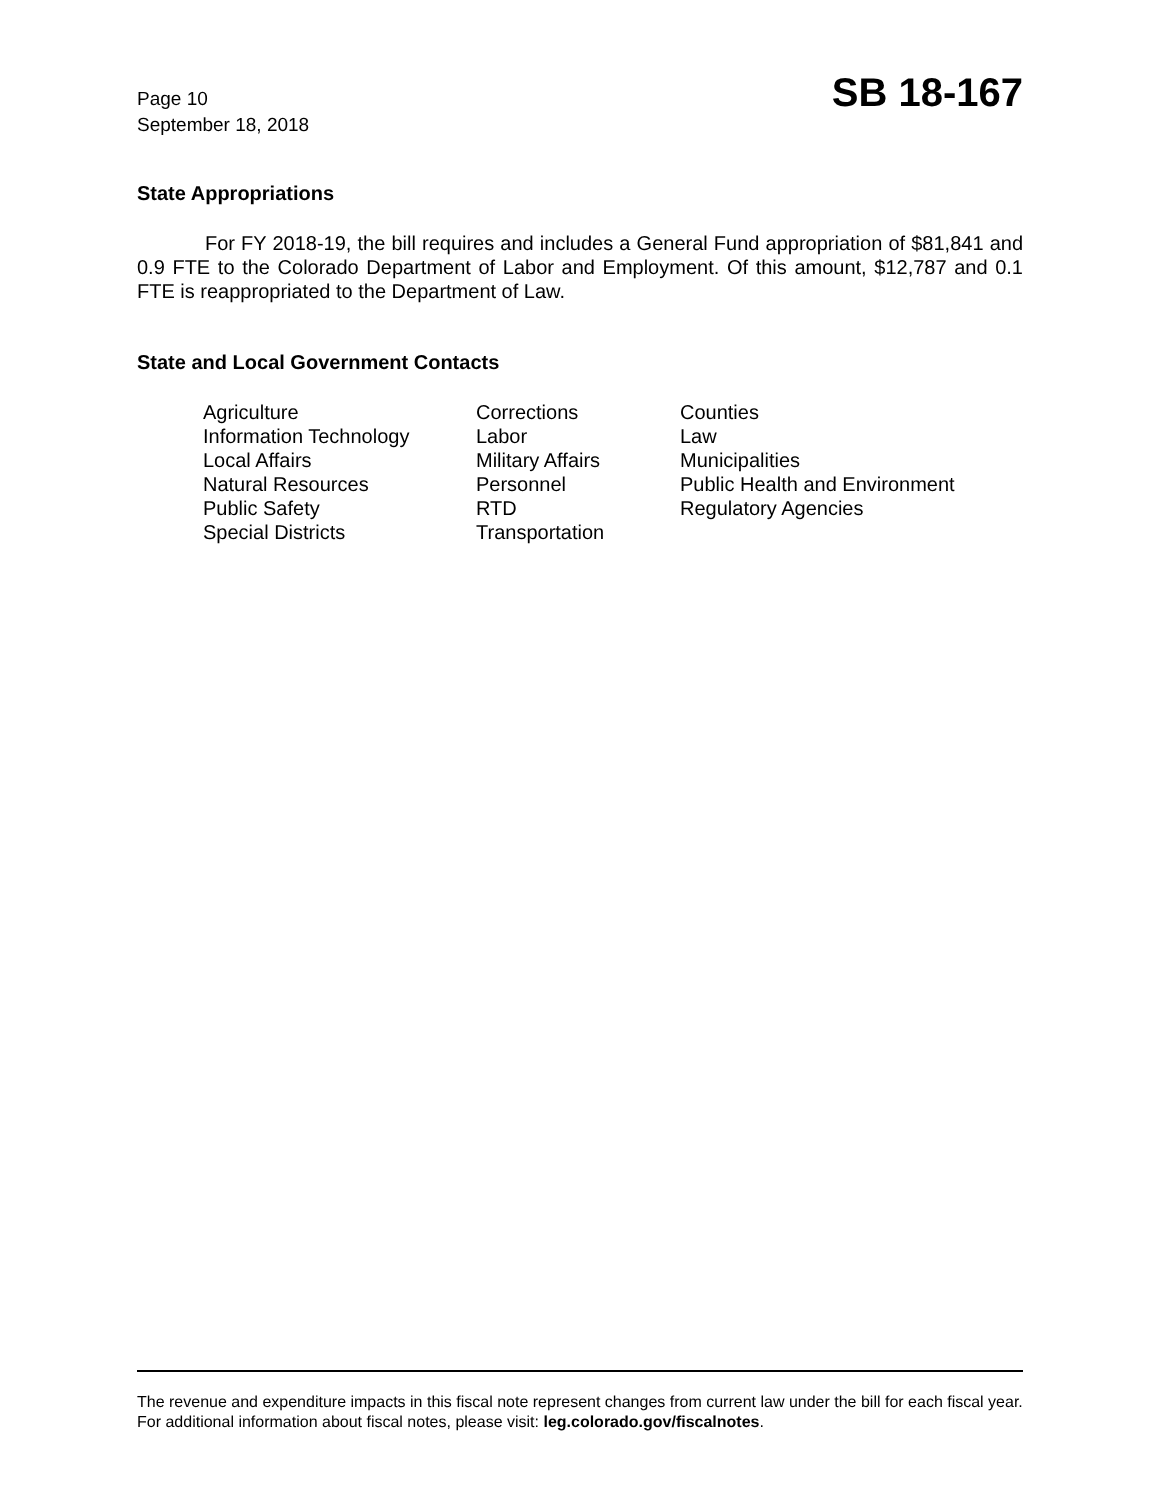Page 10
September 18, 2018
SB 18-167
State Appropriations
For FY 2018-19, the bill requires and includes a General Fund appropriation of $81,841 and 0.9 FTE to the Colorado Department of Labor and Employment. Of this amount, $12,787 and 0.1 FTE is reappropriated to the Department of Law.
State and Local Government Contacts
| Agriculture | Corrections | Counties |
| Information Technology | Labor | Law |
| Local Affairs | Military Affairs | Municipalities |
| Natural Resources | Personnel | Public Health and Environment |
| Public Safety | RTD | Regulatory Agencies |
| Special Districts | Transportation | |
The revenue and expenditure impacts in this fiscal note represent changes from current law under the bill for each fiscal year. For additional information about fiscal notes, please visit: leg.colorado.gov/fiscalnotes.